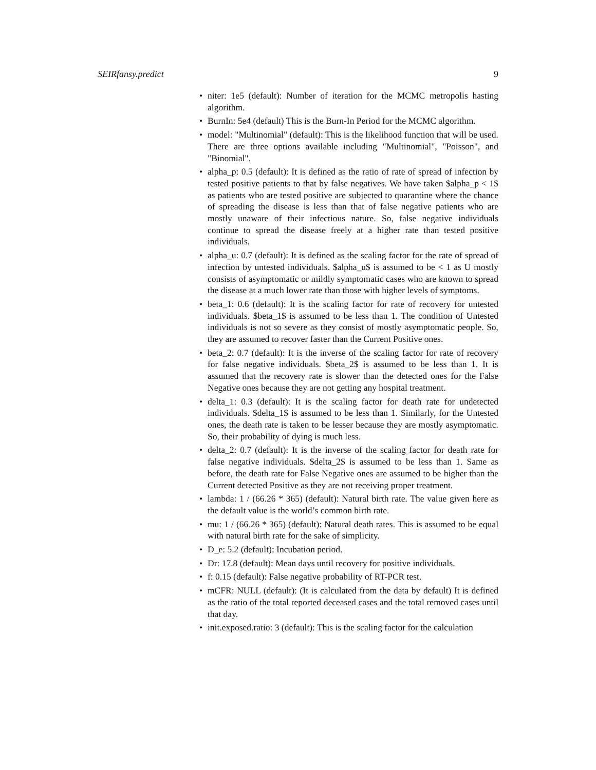SEIRfansy.predict 9
• niter: 1e5 (default): Number of iteration for the MCMC metropolis hasting algorithm.
• BurnIn: 5e4 (default) This is the Burn-In Period for the MCMC algorithm.
• model: "Multinomial" (default): This is the likelihood function that will be used. There are three options available including "Multinomial", "Poisson", and "Binomial".
• alpha_p: 0.5 (default): It is defined as the ratio of rate of spread of infection by tested positive patients to that by false negatives. We have taken $alpha_p < 1$ as patients who are tested positive are subjected to quarantine where the chance of spreading the disease is less than that of false negative patients who are mostly unaware of their infectious nature. So, false negative individuals continue to spread the disease freely at a higher rate than tested positive individuals.
• alpha_u: 0.7 (default): It is defined as the scaling factor for the rate of spread of infection by untested individuals. $alpha_u$ is assumed to be < 1 as U mostly consists of asymptomatic or mildly symptomatic cases who are known to spread the disease at a much lower rate than those with higher levels of symptoms.
• beta_1: 0.6 (default): It is the scaling factor for rate of recovery for untested individuals. $beta_1$ is assumed to be less than 1. The condition of Untested individuals is not so severe as they consist of mostly asymptomatic people. So, they are assumed to recover faster than the Current Positive ones.
• beta_2: 0.7 (default): It is the inverse of the scaling factor for rate of recovery for false negative individuals. $beta_2$ is assumed to be less than 1. It is assumed that the recovery rate is slower than the detected ones for the False Negative ones because they are not getting any hospital treatment.
• delta_1: 0.3 (default): It is the scaling factor for death rate for undetected individuals. $delta_1$ is assumed to be less than 1. Similarly, for the Untested ones, the death rate is taken to be lesser because they are mostly asymptomatic. So, their probability of dying is much less.
• delta_2: 0.7 (default): It is the inverse of the scaling factor for death rate for false negative individuals. $delta_2$ is assumed to be less than 1. Same as before, the death rate for False Negative ones are assumed to be higher than the Current detected Positive as they are not receiving proper treatment.
• lambda: 1 / (66.26 * 365) (default): Natural birth rate. The value given here as the default value is the world’s common birth rate.
• mu: 1 / (66.26 * 365) (default): Natural death rates. This is assumed to be equal with natural birth rate for the sake of simplicity.
• D_e: 5.2 (default): Incubation period.
• Dr: 17.8 (default): Mean days until recovery for positive individuals.
• f: 0.15 (default): False negative probability of RT-PCR test.
• mCFR: NULL (default): (It is calculated from the data by default) It is defined as the ratio of the total reported deceased cases and the total removed cases until that day.
• init.exposed.ratio: 3 (default): This is the scaling factor for the calculation